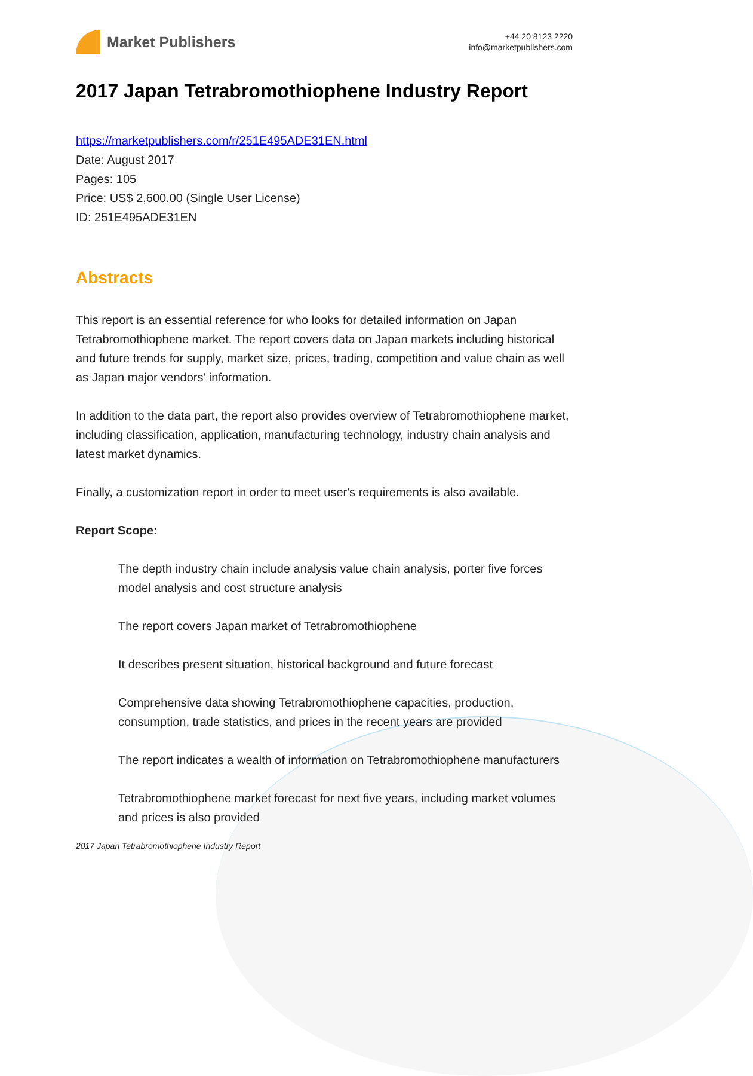Market Publishers
+44 20 8123 2220
info@marketpublishers.com
2017 Japan Tetrabromothiophene Industry Report
https://marketpublishers.com/r/251E495ADE31EN.html
Date: August 2017
Pages: 105
Price: US$ 2,600.00 (Single User License)
ID: 251E495ADE31EN
Abstracts
This report is an essential reference for who looks for detailed information on Japan Tetrabromothiophene market. The report covers data on Japan markets including historical and future trends for supply, market size, prices, trading, competition and value chain as well as Japan major vendors' information.
In addition to the data part, the report also provides overview of Tetrabromothiophene market, including classification, application, manufacturing technology, industry chain analysis and latest market dynamics.
Finally, a customization report in order to meet user's requirements is also available.
Report Scope:
The depth industry chain include analysis value chain analysis, porter five forces model analysis and cost structure analysis
The report covers Japan market of Tetrabromothiophene
It describes present situation, historical background and future forecast
Comprehensive data showing Tetrabromothiophene capacities, production, consumption, trade statistics, and prices in the recent years are provided
The report indicates a wealth of information on Tetrabromothiophene manufacturers
Tetrabromothiophene market forecast for next five years, including market volumes and prices is also provided
2017 Japan Tetrabromothiophene Industry Report